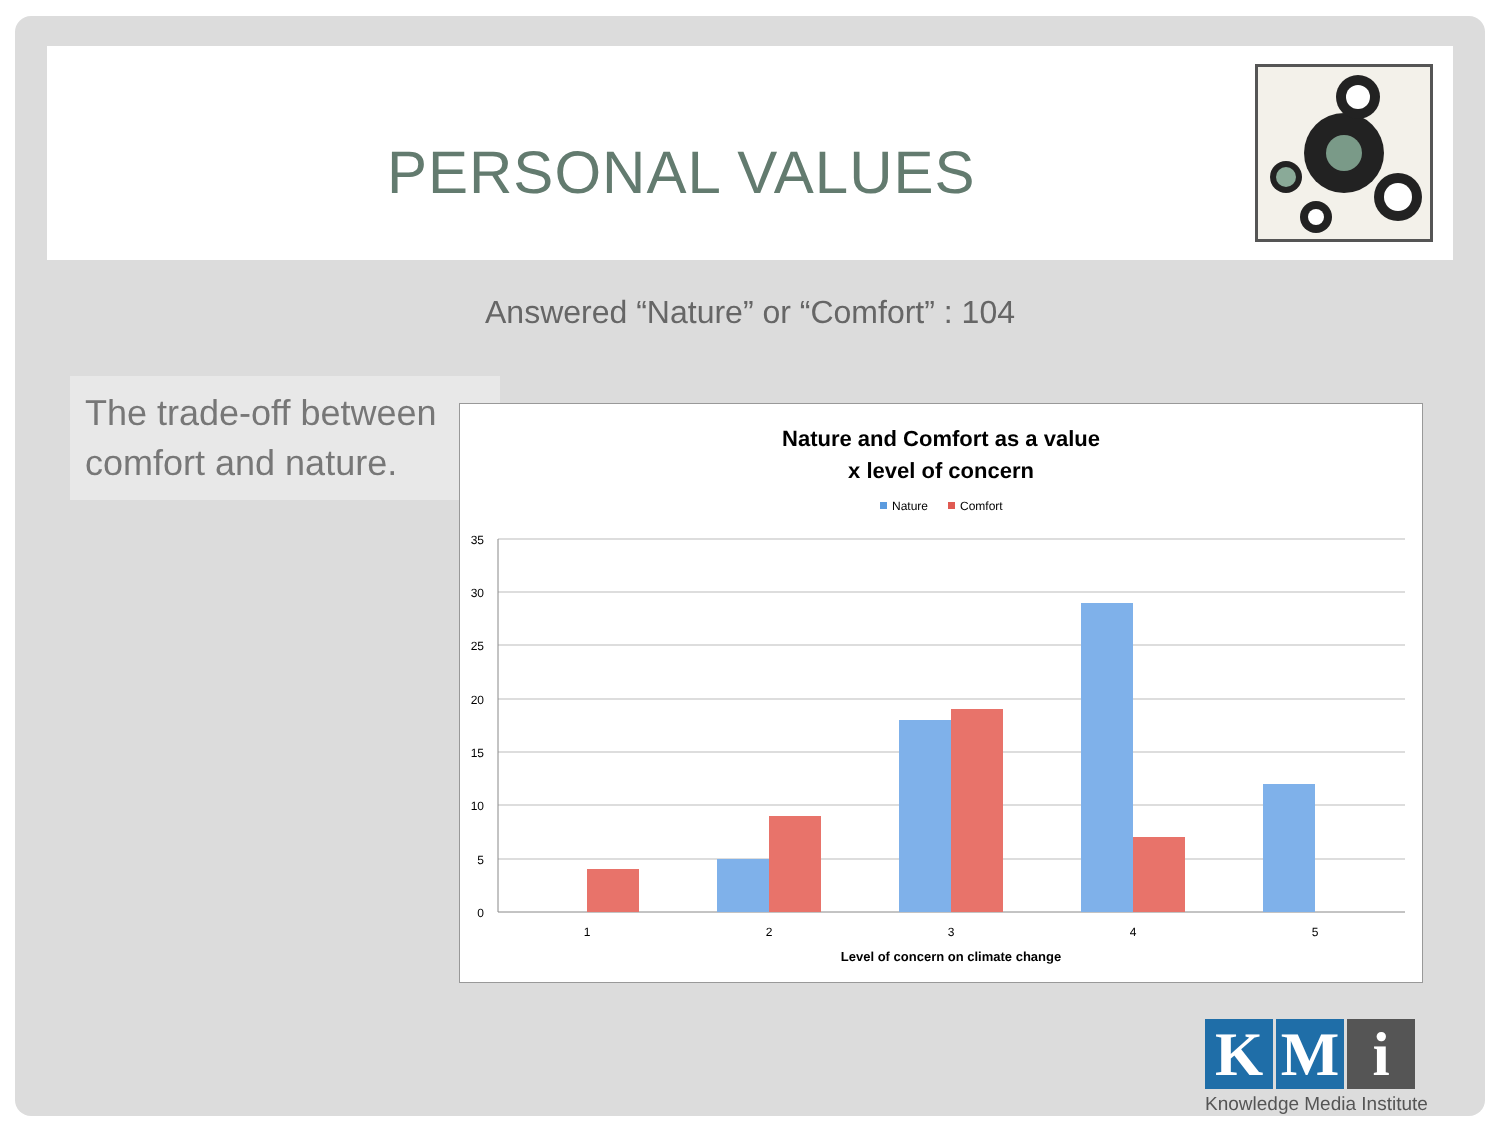PERSONAL VALUES
Answered “Nature” or “Comfort” : 104
The trade-off between comfort and nature.
Nature and Comfort as a value
x level of concern
Nature
Comfort
35
30
25
20
15
10
5
0
1
2
3
4
5
Level of concern on climate change
K M i
Knowledge Media Institute